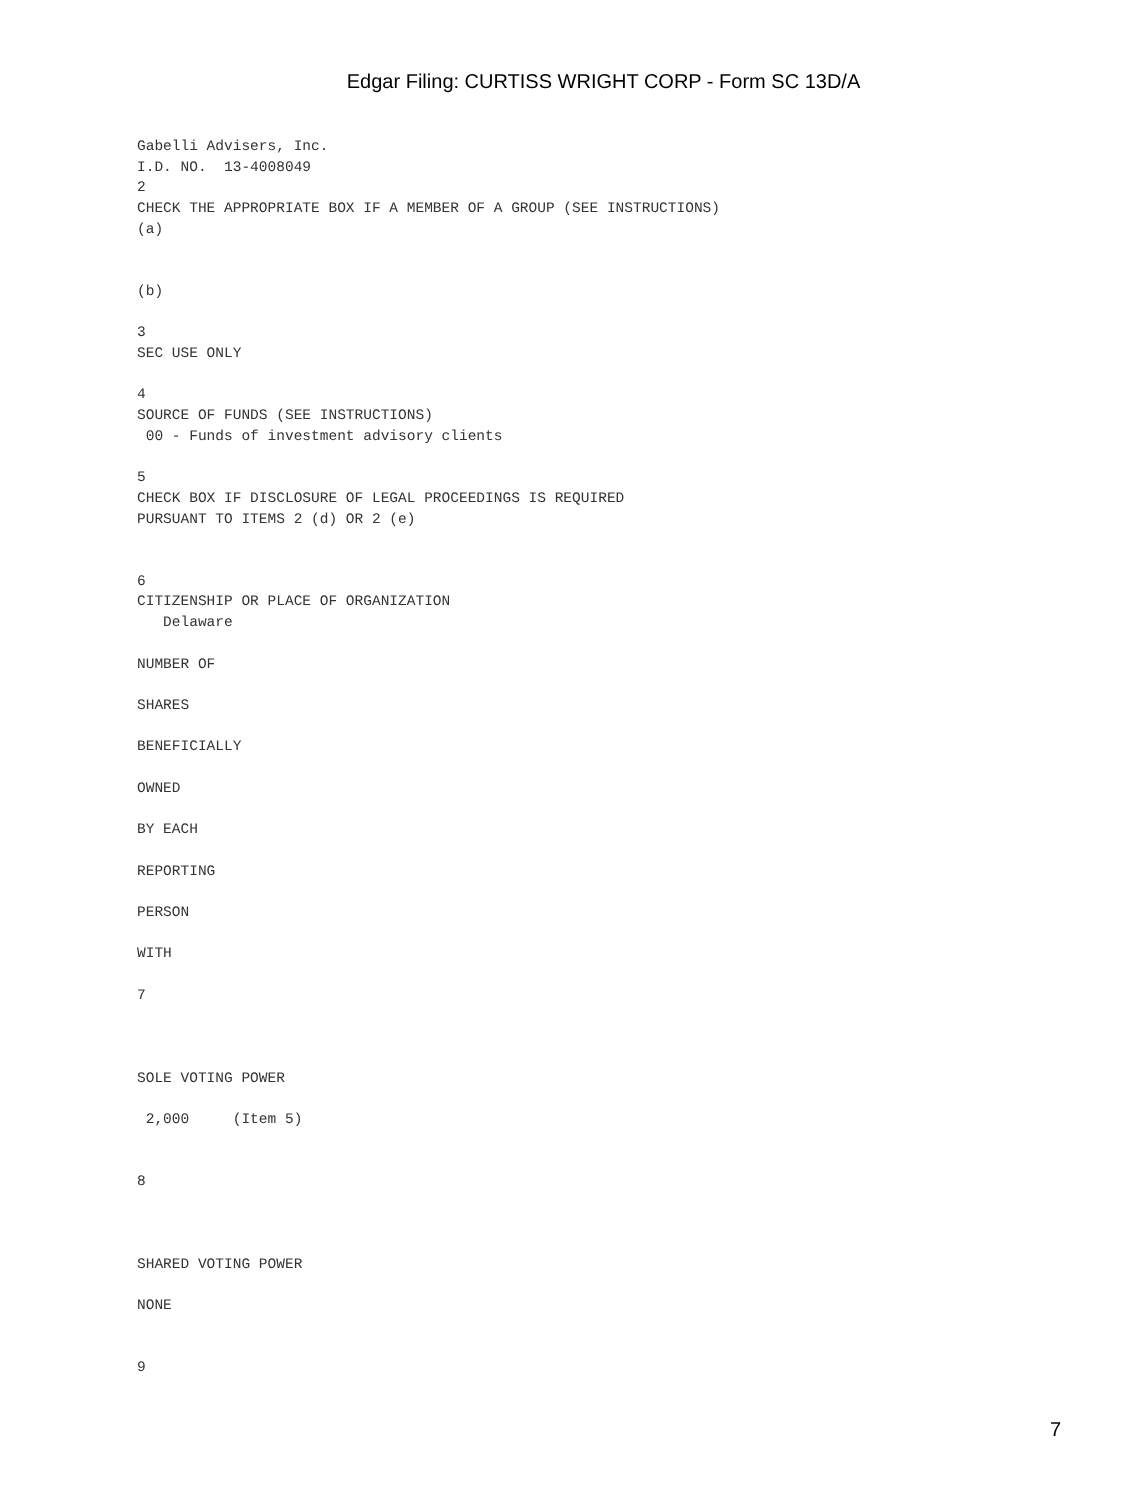Edgar Filing: CURTISS WRIGHT CORP - Form SC 13D/A
Gabelli Advisers, Inc.
I.D. NO.  13-4008049
2
CHECK THE APPROPRIATE BOX IF A MEMBER OF A GROUP (SEE INSTRUCTIONS)
(a)


(b)

3
SEC USE ONLY

4
SOURCE OF FUNDS (SEE INSTRUCTIONS)
 00 - Funds of investment advisory clients

5
CHECK BOX IF DISCLOSURE OF LEGAL PROCEEDINGS IS REQUIRED
PURSUANT TO ITEMS 2 (d) OR 2 (e)


6
CITIZENSHIP OR PLACE OF ORGANIZATION
   Delaware

NUMBER OF

SHARES

BENEFICIALLY

OWNED

BY EACH

REPORTING

PERSON

WITH

7



SOLE VOTING POWER

 2,000     (Item 5)


8



SHARED VOTING POWER

NONE


9
7